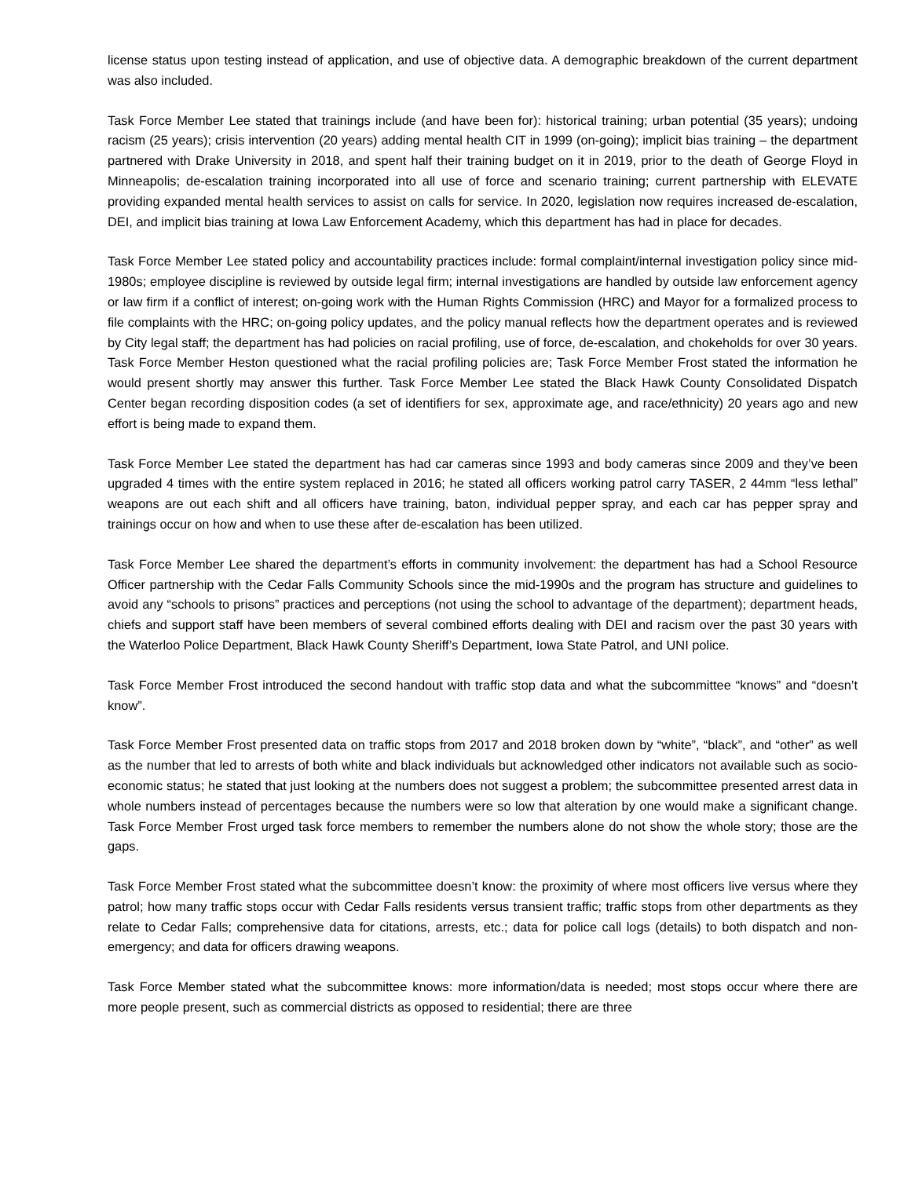license status upon testing instead of application, and use of objective data. A demographic breakdown of the current department was also included.
Task Force Member Lee stated that trainings include (and have been for): historical training; urban potential (35 years); undoing racism (25 years); crisis intervention (20 years) adding mental health CIT in 1999 (on-going); implicit bias training – the department partnered with Drake University in 2018, and spent half their training budget on it in 2019, prior to the death of George Floyd in Minneapolis; de-escalation training incorporated into all use of force and scenario training; current partnership with ELEVATE providing expanded mental health services to assist on calls for service. In 2020, legislation now requires increased de-escalation, DEI, and implicit bias training at Iowa Law Enforcement Academy, which this department has had in place for decades.
Task Force Member Lee stated policy and accountability practices include: formal complaint/internal investigation policy since mid-1980s; employee discipline is reviewed by outside legal firm; internal investigations are handled by outside law enforcement agency or law firm if a conflict of interest; on-going work with the Human Rights Commission (HRC) and Mayor for a formalized process to file complaints with the HRC; on-going policy updates, and the policy manual reflects how the department operates and is reviewed by City legal staff; the department has had policies on racial profiling, use of force, de-escalation, and chokeholds for over 30 years. Task Force Member Heston questioned what the racial profiling policies are; Task Force Member Frost stated the information he would present shortly may answer this further. Task Force Member Lee stated the Black Hawk County Consolidated Dispatch Center began recording disposition codes (a set of identifiers for sex, approximate age, and race/ethnicity) 20 years ago and new effort is being made to expand them.
Task Force Member Lee stated the department has had car cameras since 1993 and body cameras since 2009 and they’ve been upgraded 4 times with the entire system replaced in 2016; he stated all officers working patrol carry TASER, 2 44mm “less lethal” weapons are out each shift and all officers have training, baton, individual pepper spray, and each car has pepper spray and trainings occur on how and when to use these after de-escalation has been utilized.
Task Force Member Lee shared the department’s efforts in community involvement: the department has had a School Resource Officer partnership with the Cedar Falls Community Schools since the mid-1990s and the program has structure and guidelines to avoid any “schools to prisons” practices and perceptions (not using the school to advantage of the department); department heads, chiefs and support staff have been members of several combined efforts dealing with DEI and racism over the past 30 years with the Waterloo Police Department, Black Hawk County Sheriff’s Department, Iowa State Patrol, and UNI police.
Task Force Member Frost introduced the second handout with traffic stop data and what the subcommittee “knows” and “doesn’t know”.
Task Force Member Frost presented data on traffic stops from 2017 and 2018 broken down by “white”, “black”, and “other” as well as the number that led to arrests of both white and black individuals but acknowledged other indicators not available such as socio-economic status; he stated that just looking at the numbers does not suggest a problem; the subcommittee presented arrest data in whole numbers instead of percentages because the numbers were so low that alteration by one would make a significant change. Task Force Member Frost urged task force members to remember the numbers alone do not show the whole story; those are the gaps.
Task Force Member Frost stated what the subcommittee doesn’t know: the proximity of where most officers live versus where they patrol; how many traffic stops occur with Cedar Falls residents versus transient traffic; traffic stops from other departments as they relate to Cedar Falls; comprehensive data for citations, arrests, etc.; data for police call logs (details) to both dispatch and non-emergency; and data for officers drawing weapons.
Task Force Member stated what the subcommittee knows: more information/data is needed; most stops occur where there are more people present, such as commercial districts as opposed to residential; there are three